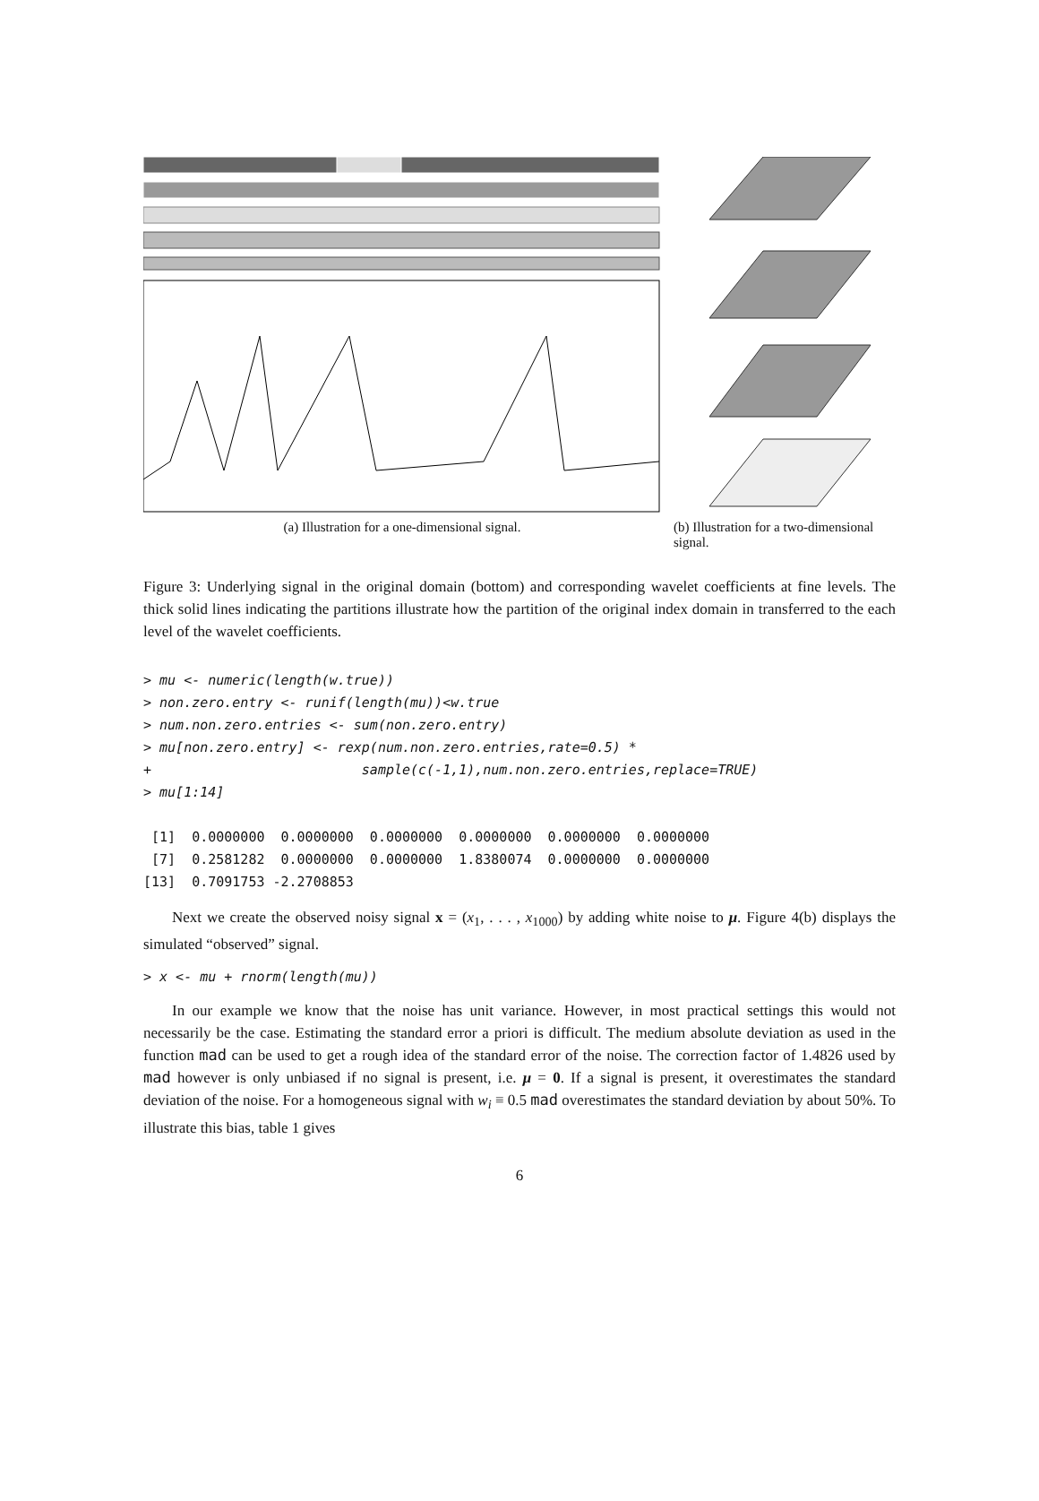(a) Illustration for a one-dimensional signal. (b) Illustration for a two-dimensional signal.
Figure 3: Underlying signal in the original domain (bottom) and corresponding wavelet coefficients at fine levels. The thick solid lines indicating the partitions illustrate how the partition of the original index domain in transferred to the each level of the wavelet coefficients.
> mu <- numeric(length(w.true))
> non.zero.entry <- runif(length(mu))<w.true
> num.non.zero.entries <- sum(non.zero.entry)
> mu[non.zero.entry] <- rexp(num.non.zero.entries,rate=0.5) *
+                          sample(c(-1,1),num.non.zero.entries,replace=TRUE)
> mu[1:14]

 [1]  0.0000000  0.0000000  0.0000000  0.0000000  0.0000000  0.0000000
 [7]  0.2581282  0.0000000  0.0000000  1.8380074  0.0000000  0.0000000
[13]  0.7091753 -2.2708853
Next we create the observed noisy signal x = (x<sub>1</sub>, . . . , x<sub>1000</sub>) by adding white noise to μ. Figure 4(b) displays the simulated “observed” signal.
> x <- mu + rnorm(length(mu))
In our example we know that the noise has unit variance. However, in most practical settings this would not necessarily be the case. Estimating the standard error a priori is difficult. The medium absolute deviation as used in the function mad can be used to get a rough idea of the standard error of the noise. The correction factor of 1.4826 used by mad however is only unbiased if no signal is present, i.e. μ = 0. If a signal is present, it overestimates the standard deviation of the noise. For a homogeneous signal with w<sub>i</sub> ≡ 0.5 mad overestimates the standard deviation by about 50%. To illustrate this bias, table 1 gives
6